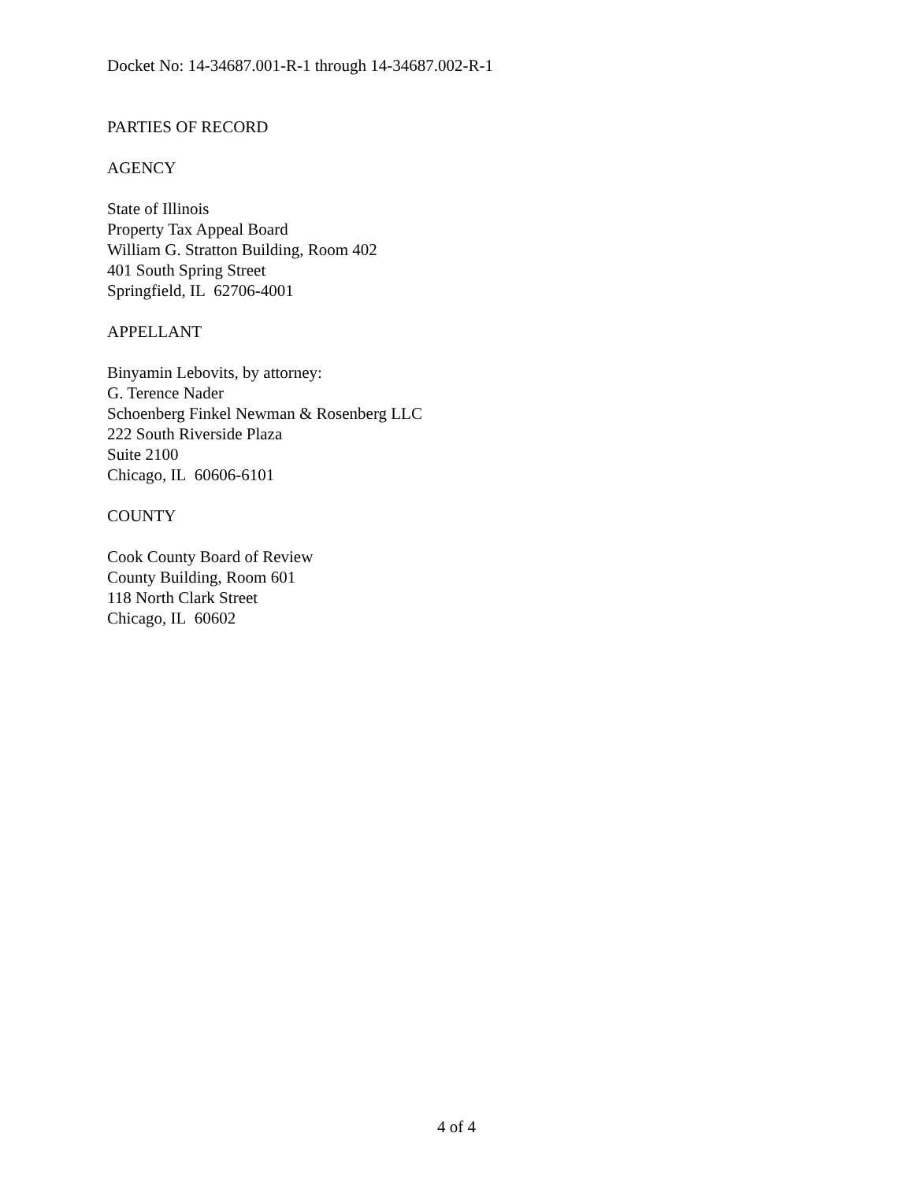Docket No: 14-34687.001-R-1 through 14-34687.002-R-1
PARTIES OF RECORD
AGENCY
State of Illinois
Property Tax Appeal Board
William G. Stratton Building, Room 402
401 South Spring Street
Springfield, IL 62706-4001
APPELLANT
Binyamin Lebovits, by attorney:
G. Terence Nader
Schoenberg Finkel Newman & Rosenberg LLC
222 South Riverside Plaza
Suite 2100
Chicago, IL 60606-6101
COUNTY
Cook County Board of Review
County Building, Room 601
118 North Clark Street
Chicago, IL 60602
4 of 4